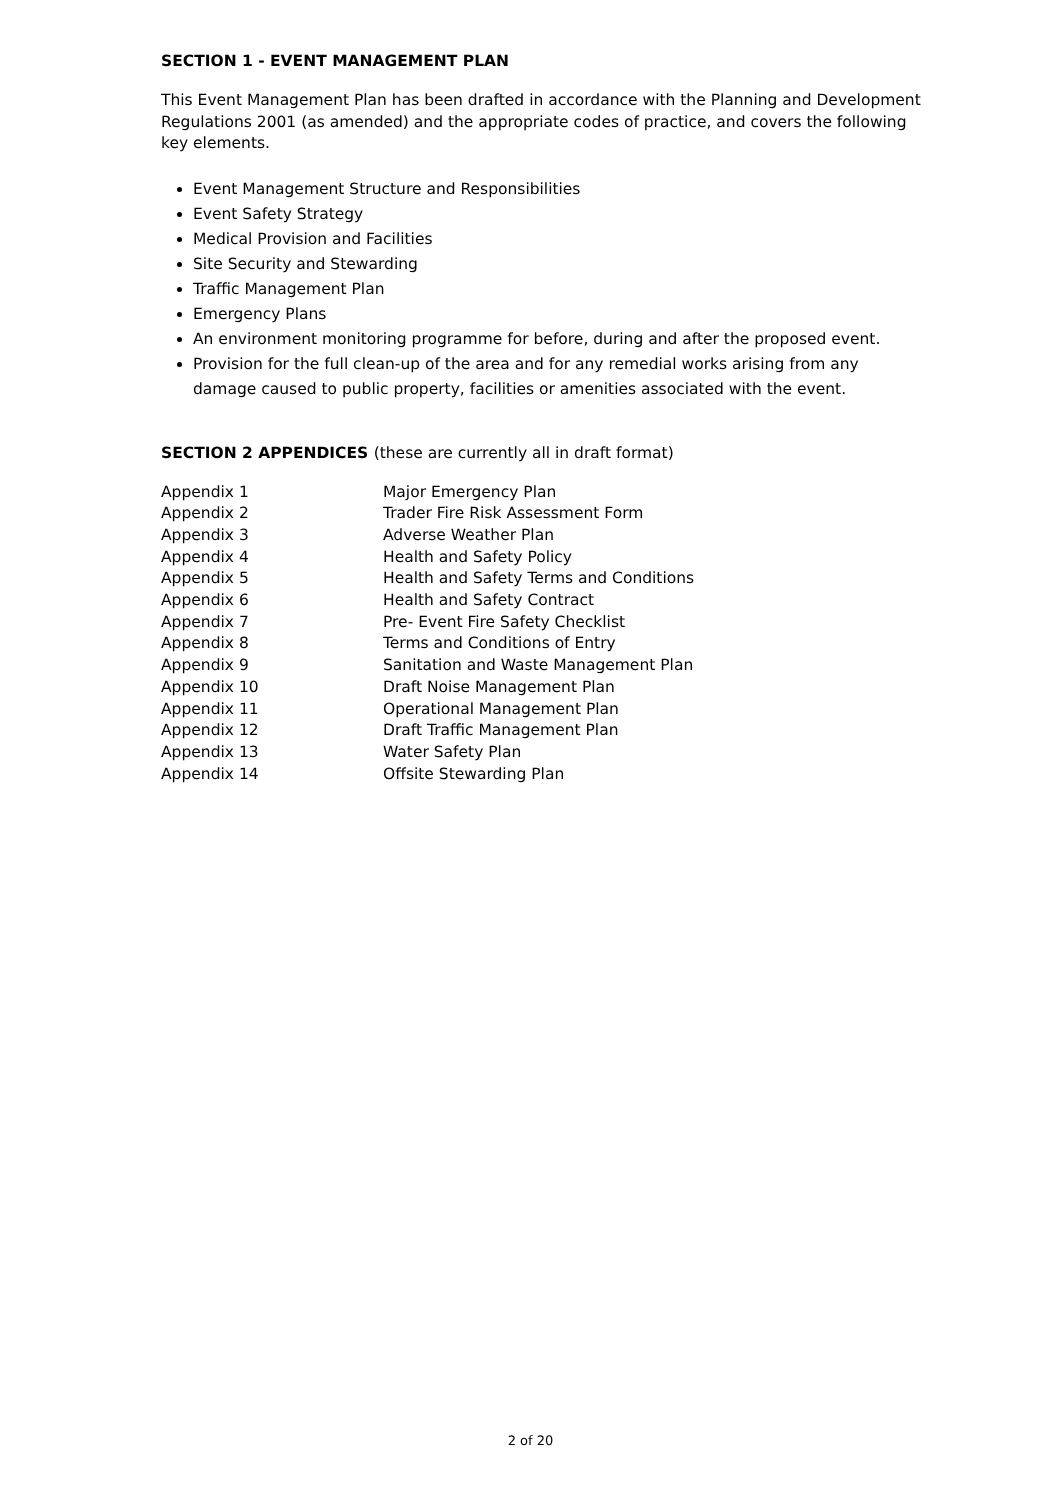SECTION 1 - EVENT MANAGEMENT PLAN
This Event Management Plan has been drafted in accordance with the Planning and Development Regulations 2001 (as amended) and the appropriate codes of practice, and covers the following key elements.
Event Management Structure and Responsibilities
Event Safety Strategy
Medical Provision and Facilities
Site Security and Stewarding
Traffic Management Plan
Emergency Plans
An environment monitoring programme for before, during and after the proposed event.
Provision for the full clean-up of the area and for any remedial works arising from any damage caused to public property, facilities or amenities associated with the event.
SECTION 2 APPENDICES (these are currently all in draft format)
| Appendix 1 | Major Emergency Plan |
| Appendix 2 | Trader Fire Risk Assessment Form |
| Appendix 3 | Adverse Weather Plan |
| Appendix 4 | Health and Safety Policy |
| Appendix 5 | Health and Safety Terms and Conditions |
| Appendix 6 | Health and Safety Contract |
| Appendix 7 | Pre- Event Fire Safety Checklist |
| Appendix 8 | Terms and Conditions of Entry |
| Appendix 9 | Sanitation and Waste Management Plan |
| Appendix 10 | Draft Noise Management Plan |
| Appendix 11 | Operational Management Plan |
| Appendix 12 | Draft Traffic Management Plan |
| Appendix 13 | Water Safety Plan |
| Appendix 14 | Offsite Stewarding Plan |
2 of 20